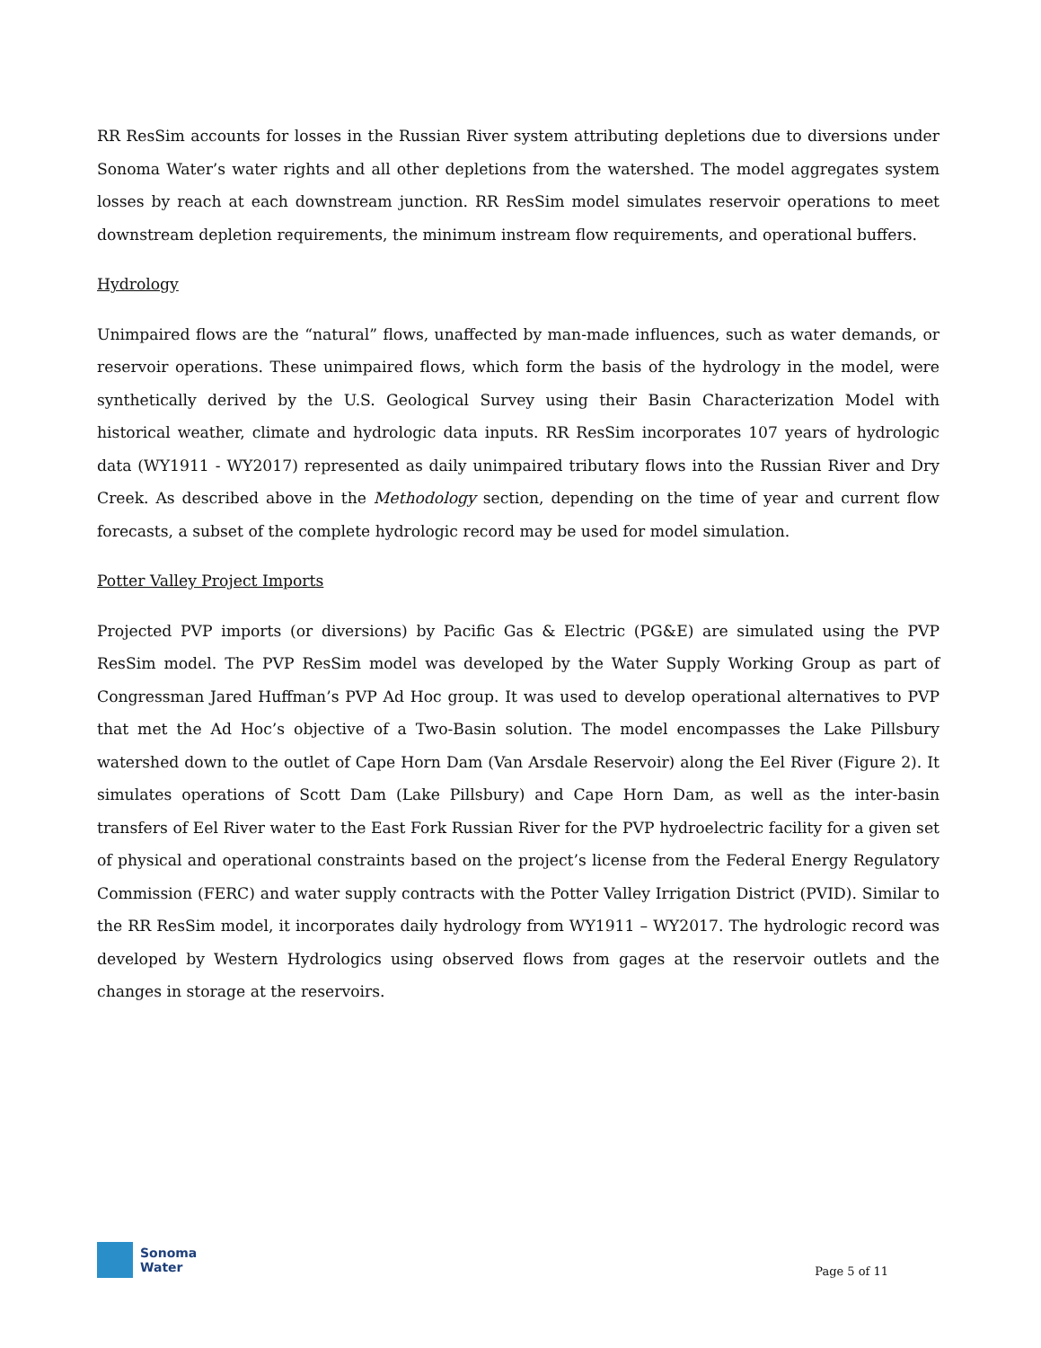RR ResSim accounts for losses in the Russian River system attributing depletions due to diversions under Sonoma Water’s water rights and all other depletions from the watershed. The model aggregates system losses by reach at each downstream junction. RR ResSim model simulates reservoir operations to meet downstream depletion requirements, the minimum instream flow requirements, and operational buffers.
Hydrology
Unimpaired flows are the “natural” flows, unaffected by man-made influences, such as water demands, or reservoir operations. These unimpaired flows, which form the basis of the hydrology in the model, were synthetically derived by the U.S. Geological Survey using their Basin Characterization Model with historical weather, climate and hydrologic data inputs. RR ResSim incorporates 107 years of hydrologic data (WY1911 - WY2017) represented as daily unimpaired tributary flows into the Russian River and Dry Creek. As described above in the Methodology section, depending on the time of year and current flow forecasts, a subset of the complete hydrologic record may be used for model simulation.
Potter Valley Project Imports
Projected PVP imports (or diversions) by Pacific Gas & Electric (PG&E) are simulated using the PVP ResSim model. The PVP ResSim model was developed by the Water Supply Working Group as part of Congressman Jared Huffman’s PVP Ad Hoc group. It was used to develop operational alternatives to PVP that met the Ad Hoc’s objective of a Two-Basin solution. The model encompasses the Lake Pillsbury watershed down to the outlet of Cape Horn Dam (Van Arsdale Reservoir) along the Eel River (Figure 2). It simulates operations of Scott Dam (Lake Pillsbury) and Cape Horn Dam, as well as the inter-basin transfers of Eel River water to the East Fork Russian River for the PVP hydroelectric facility for a given set of physical and operational constraints based on the project’s license from the Federal Energy Regulatory Commission (FERC) and water supply contracts with the Potter Valley Irrigation District (PVID). Similar to the RR ResSim model, it incorporates daily hydrology from WY1911 – WY2017. The hydrologic record was developed by Western Hydrologics using observed flows from gages at the reservoir outlets and the changes in storage at the reservoirs.
Sonoma
Water
Page 5 of 11